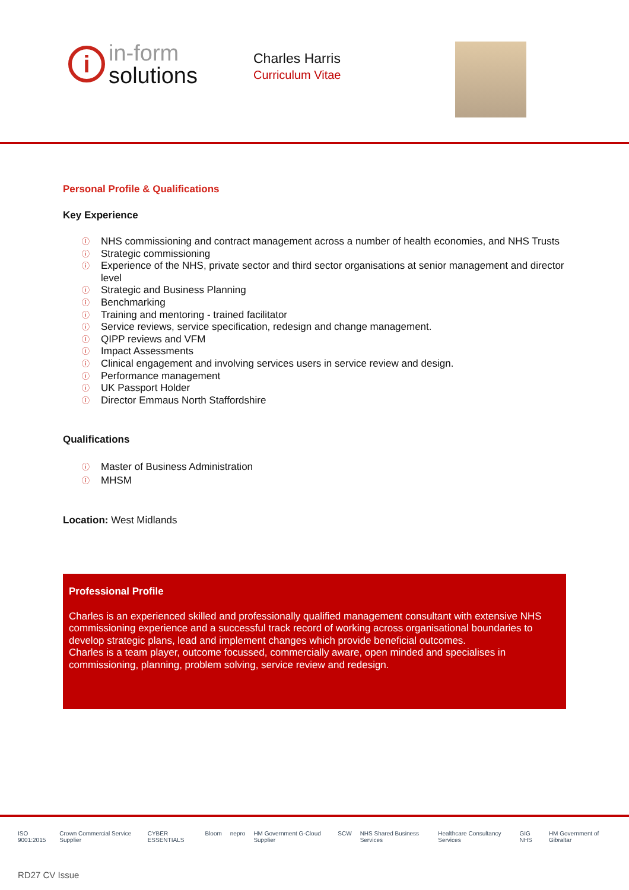i
in-form
solutions
Charles Harris
Curriculum Vitae
Personal Profile & Qualifications
Key Experience
ⓘ NHS commissioning and contract management across a number of health economies, and NHS Trusts
ⓘ Strategic commissioning
ⓘ Experience of the NHS, private sector and third sector organisations at senior management and director level
ⓘ Strategic and Business Planning
ⓘ Benchmarking
ⓘ Training and mentoring - trained facilitator
ⓘ Service reviews, service specification, redesign and change management.
ⓘ QIPP reviews and VFM
ⓘ Impact Assessments
ⓘ Clinical engagement and involving services users in service review and design.
ⓘ Performance management
ⓘ UK Passport Holder
ⓘ Director Emmaus North Staffordshire
Qualifications
ⓘ Master of Business Administration
ⓘ MHSM
Location: West Midlands
Professional Profile
Charles is an experienced skilled and professionally qualified management consultant with extensive NHS commissioning experience and a successful track record of working across organisational boundaries to develop strategic plans, lead and implement changes which provide beneficial outcomes.
Charles is a team player, outcome focussed, commercially aware, open minded and specialises in commissioning, planning, problem solving, service review and redesign.
ISO 9001:2015 Crown Commercial Service Supplier CYBER ESSENTIALS Bloom nepro HM Government G-Cloud Supplier SCW NHS Shared Business Services Healthcare Consultancy Services GIG NHS HM Government of Gibraltar
RD27 CV Issue